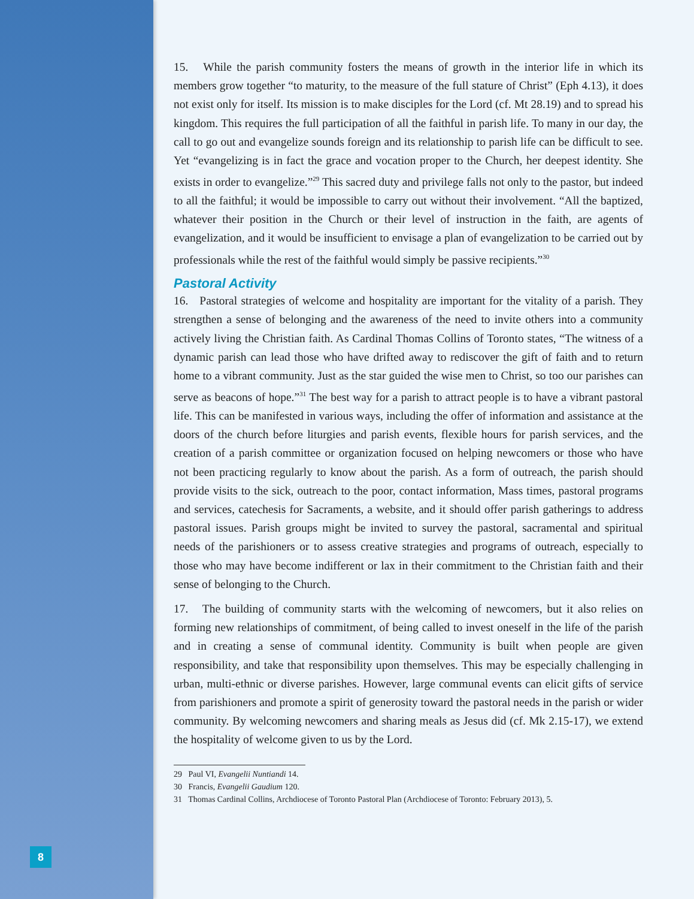8
15. While the parish community fosters the means of growth in the interior life in which its members grow together “to maturity, to the measure of the full stature of Christ” (Eph 4.13), it does not exist only for itself. Its mission is to make disciples for the Lord (cf. Mt 28.19) and to spread his kingdom. This requires the full participation of all the faithful in parish life. To many in our day, the call to go out and evangelize sounds foreign and its relationship to parish life can be difficult to see. Yet “evangelizing is in fact the grace and vocation proper to the Church, her deepest identity. She exists in order to evangelize.”<sup>29</sup> This sacred duty and privilege falls not only to the pastor, but indeed to all the faithful; it would be impossible to carry out without their involvement. “All the baptized, whatever their position in the Church or their level of instruction in the faith, are agents of evangelization, and it would be insufficient to envisage a plan of evangelization to be carried out by professionals while the rest of the faithful would simply be passive recipients.”<sup>30</sup>
Pastoral Activity
16. Pastoral strategies of welcome and hospitality are important for the vitality of a parish. They strengthen a sense of belonging and the awareness of the need to invite others into a community actively living the Christian faith. As Cardinal Thomas Collins of Toronto states, “The witness of a dynamic parish can lead those who have drifted away to rediscover the gift of faith and to return home to a vibrant community. Just as the star guided the wise men to Christ, so too our parishes can serve as beacons of hope.”<sup>31</sup> The best way for a parish to attract people is to have a vibrant pastoral life. This can be manifested in various ways, including the offer of information and assistance at the doors of the church before liturgies and parish events, flexible hours for parish services, and the creation of a parish committee or organization focused on helping newcomers or those who have not been practicing regularly to know about the parish. As a form of outreach, the parish should provide visits to the sick, outreach to the poor, contact information, Mass times, pastoral programs and services, catechesis for Sacraments, a website, and it should offer parish gatherings to address pastoral issues. Parish groups might be invited to survey the pastoral, sacramental and spiritual needs of the parishioners or to assess creative strategies and programs of outreach, especially to those who may have become indifferent or lax in their commitment to the Christian faith and their sense of belonging to the Church.
17. The building of community starts with the welcoming of newcomers, but it also relies on forming new relationships of commitment, of being called to invest oneself in the life of the parish and in creating a sense of communal identity. Community is built when people are given responsibility, and take that responsibility upon themselves. This may be especially challenging in urban, multi-ethnic or diverse parishes. However, large communal events can elicit gifts of service from parishioners and promote a spirit of generosity toward the pastoral needs in the parish or wider community. By welcoming newcomers and sharing meals as Jesus did (cf. Mk 2.15-17), we extend the hospitality of welcome given to us by the Lord.
29 Paul VI, Evangelii Nuntiandi 14.
30 Francis, Evangelii Gaudium 120.
31 Thomas Cardinal Collins, Archdiocese of Toronto Pastoral Plan (Archdiocese of Toronto: February 2013), 5.